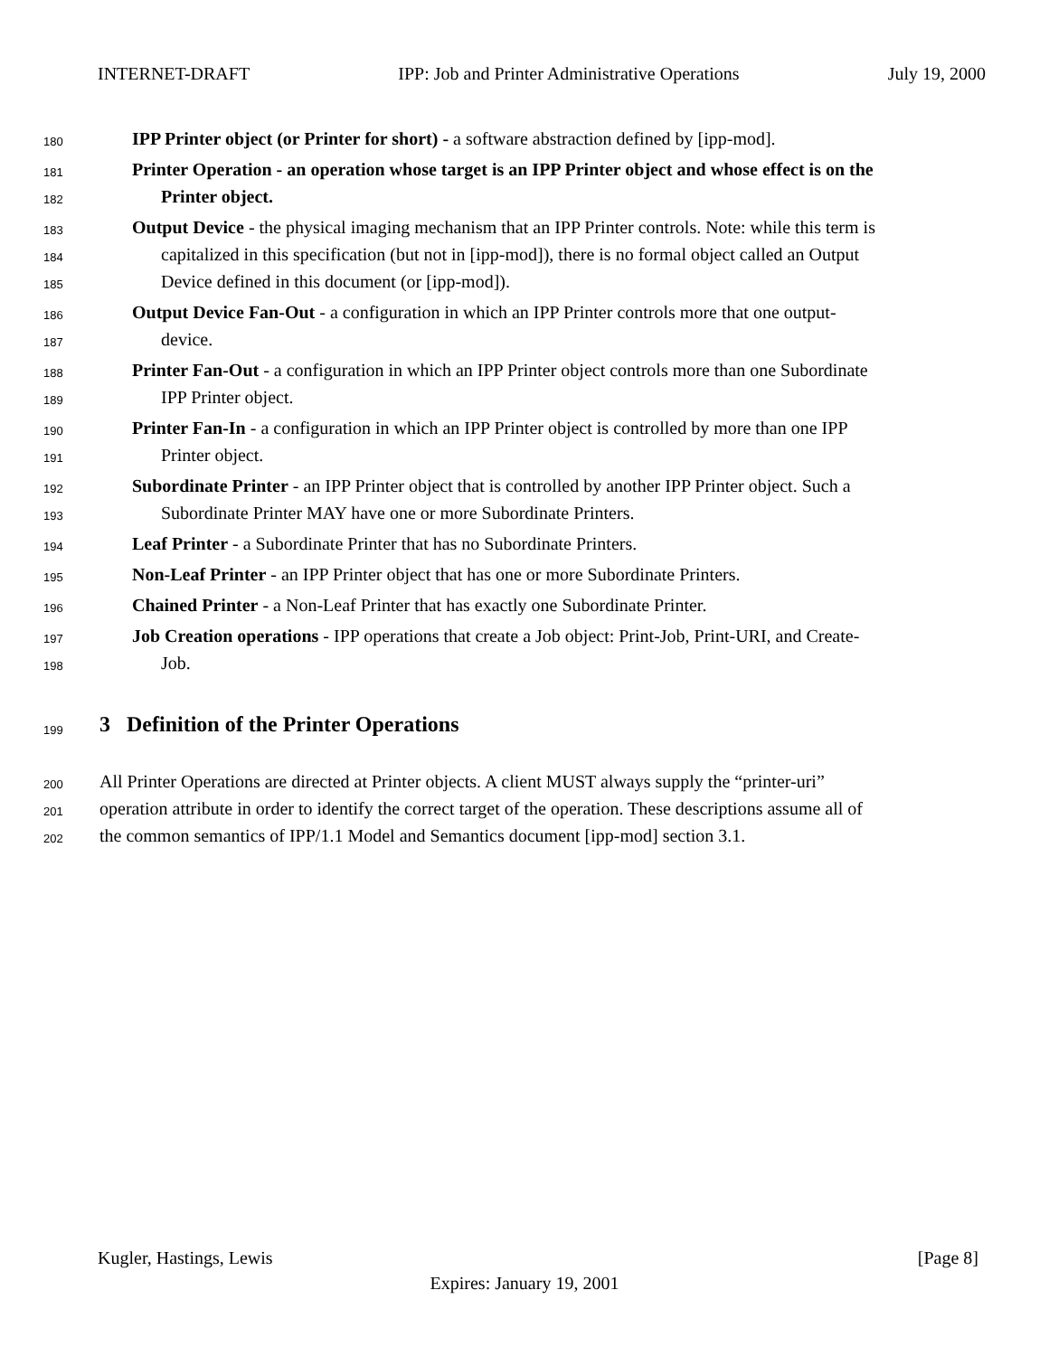INTERNET-DRAFT IPP: Job and Printer Administrative Operations July 19, 2000
180 IPP Printer object (or Printer for short) - a software abstraction defined by [ipp-mod].
181 Printer Operation - an operation whose target is an IPP Printer object and whose effect is on the
182 Printer object.
183 Output Device - the physical imaging mechanism that an IPP Printer controls. Note: while this term is
184 capitalized in this specification (but not in [ipp-mod]), there is no formal object called an Output
185 Device defined in this document (or [ipp-mod]).
186 Output Device Fan-Out - a configuration in which an IPP Printer controls more that one output-
187 device.
188 Printer Fan-Out - a configuration in which an IPP Printer object controls more than one Subordinate
189 IPP Printer object.
190 Printer Fan-In - a configuration in which an IPP Printer object is controlled by more than one IPP
191 Printer object.
192 Subordinate Printer - an IPP Printer object that is controlled by another IPP Printer object. Such a
193 Subordinate Printer MAY have one or more Subordinate Printers.
194 Leaf Printer - a Subordinate Printer that has no Subordinate Printers.
195 Non-Leaf Printer - an IPP Printer object that has one or more Subordinate Printers.
196 Chained Printer - a Non-Leaf Printer that has exactly one Subordinate Printer.
197 Job Creation operations - IPP operations that create a Job object: Print-Job, Print-URI, and Create-
198 Job.
199
3 Definition of the Printer Operations
200 All Printer Operations are directed at Printer objects. A client MUST always supply the “printer-uri”
201 operation attribute in order to identify the correct target of the operation. These descriptions assume all of
202 the common semantics of IPP/1.1 Model and Semantics document [ipp-mod] section 3.1.
Kugler, Hastings, Lewis [Page 8]
Expires: January 19, 2001